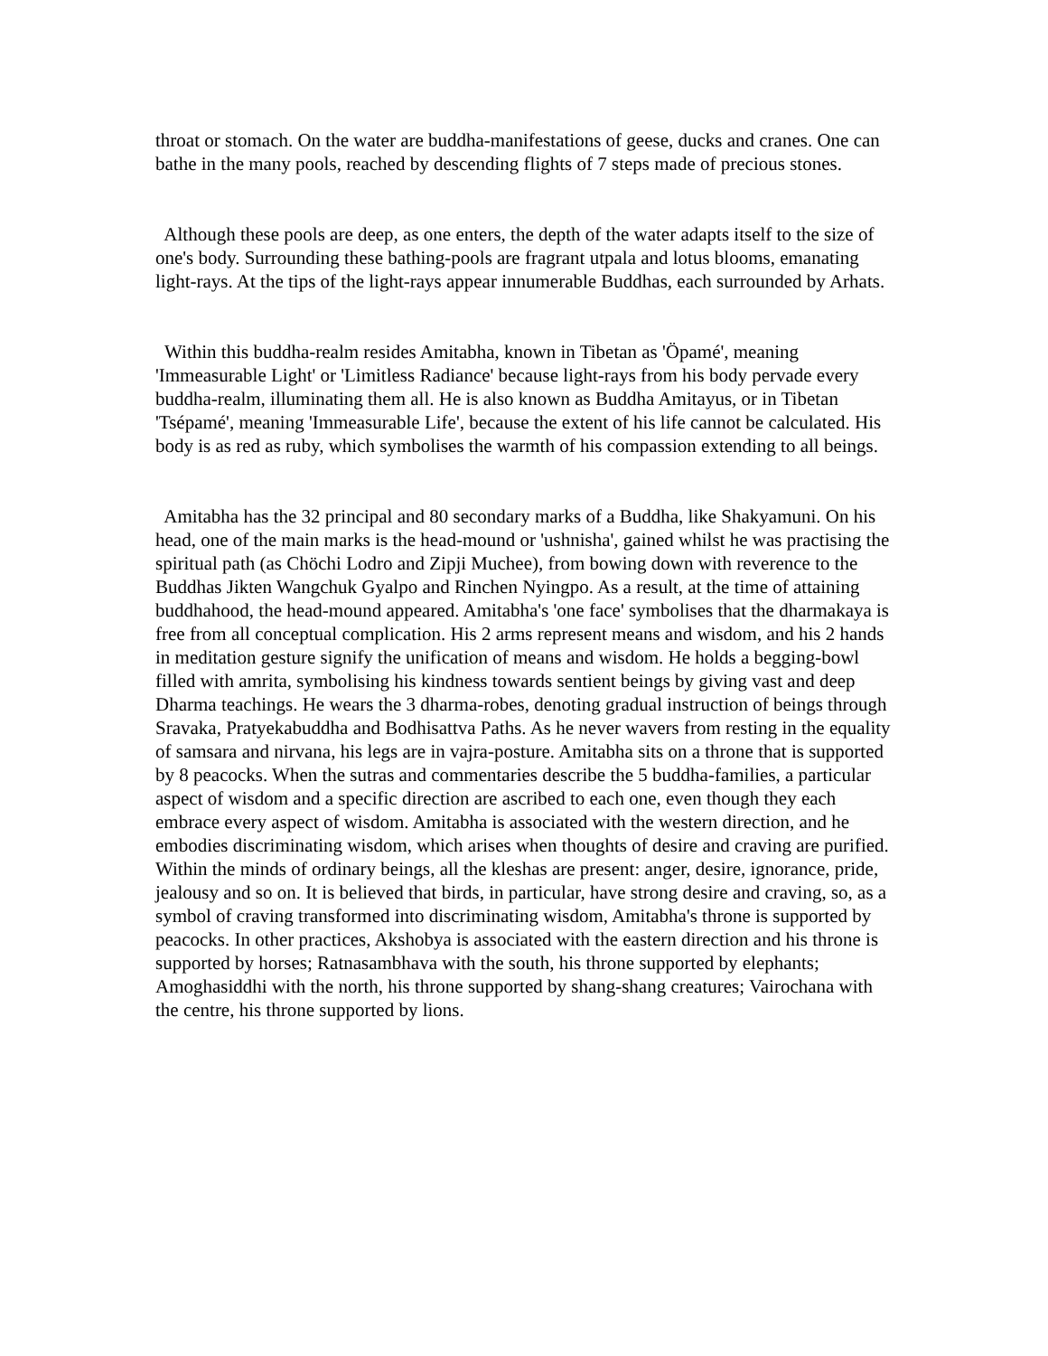throat or stomach. On the water are buddha-manifestations of geese, ducks and cranes. One can bathe in the many pools, reached by descending flights of 7 steps made of precious stones.
Although these pools are deep, as one enters, the depth of the water adapts itself to the size of one's body. Surrounding these bathing-pools are fragrant utpala and lotus blooms, emanating light-rays. At the tips of the light-rays appear innumerable Buddhas, each surrounded by Arhats.
Within this buddha-realm resides Amitabha, known in Tibetan as 'Öpamé', meaning 'Immeasurable Light' or 'Limitless Radiance' because light-rays from his body pervade every buddha-realm, illuminating them all. He is also known as Buddha Amitayus, or in Tibetan 'Tsépamé', meaning 'Immeasurable Life', because the extent of his life cannot be calculated. His body is as red as ruby, which symbolises the warmth of his compassion extending to all beings.
Amitabha has the 32 principal and 80 secondary marks of a Buddha, like Shakyamuni. On his head, one of the main marks is the head-mound or 'ushnisha', gained whilst he was practising the spiritual path (as Chöchi Lodro and Zipji Muchee), from bowing down with reverence to the Buddhas Jikten Wangchuk Gyalpo and Rinchen Nyingpo. As a result, at the time of attaining buddhahood, the head-mound appeared. Amitabha's 'one face' symbolises that the dharmakaya is free from all conceptual complication. His 2 arms represent means and wisdom, and his 2 hands in meditation gesture signify the unification of means and wisdom. He holds a begging-bowl filled with amrita, symbolising his kindness towards sentient beings by giving vast and deep Dharma teachings. He wears the 3 dharma-robes, denoting gradual instruction of beings through Sravaka, Pratyekabuddha and Bodhisattva Paths. As he never wavers from resting in the equality of samsara and nirvana, his legs are in vajra-posture. Amitabha sits on a throne that is supported by 8 peacocks. When the sutras and commentaries describe the 5 buddha-families, a particular aspect of wisdom and a specific direction are ascribed to each one, even though they each embrace every aspect of wisdom. Amitabha is associated with the western direction, and he embodies discriminating wisdom, which arises when thoughts of desire and craving are purified. Within the minds of ordinary beings, all the kleshas are present: anger, desire, ignorance, pride, jealousy and so on. It is believed that birds, in particular, have strong desire and craving, so, as a symbol of craving transformed into discriminating wisdom, Amitabha's throne is supported by peacocks. In other practices, Akshobya is associated with the eastern direction and his throne is supported by horses; Ratnasambhava with the south, his throne supported by elephants; Amoghasiddhi with the north, his throne supported by shang-shang creatures; Vairochana with the centre, his throne supported by lions.